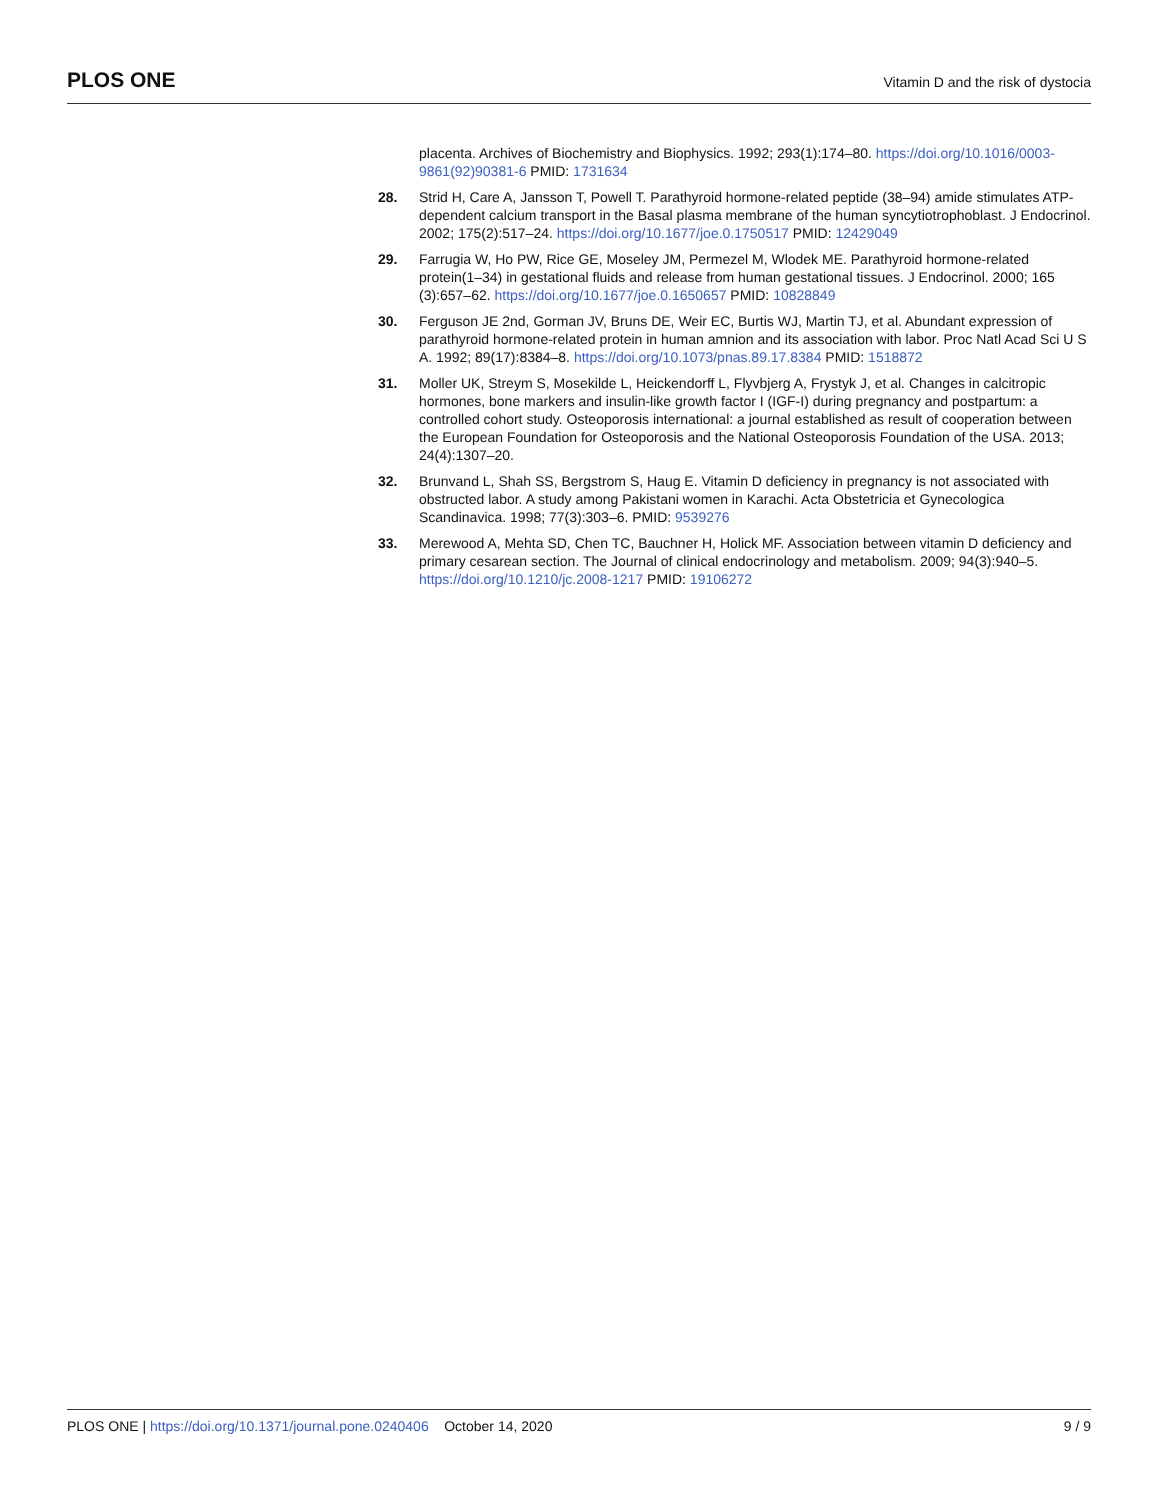PLOS ONE Vitamin D and the risk of dystocia
placenta. Archives of Biochemistry and Biophysics. 1992; 293(1):174–80. https://doi.org/10.1016/0003-9861(92)90381-6 PMID: 1731634
28. Strid H, Care A, Jansson T, Powell T. Parathyroid hormone-related peptide (38–94) amide stimulates ATP-dependent calcium transport in the Basal plasma membrane of the human syncytiotrophoblast. J Endocrinol. 2002; 175(2):517–24. https://doi.org/10.1677/joe.0.1750517 PMID: 12429049
29. Farrugia W, Ho PW, Rice GE, Moseley JM, Permezel M, Wlodek ME. Parathyroid hormone-related protein(1–34) in gestational fluids and release from human gestational tissues. J Endocrinol. 2000; 165 (3):657–62. https://doi.org/10.1677/joe.0.1650657 PMID: 10828849
30. Ferguson JE 2nd, Gorman JV, Bruns DE, Weir EC, Burtis WJ, Martin TJ, et al. Abundant expression of parathyroid hormone-related protein in human amnion and its association with labor. Proc Natl Acad Sci U S A. 1992; 89(17):8384–8. https://doi.org/10.1073/pnas.89.17.8384 PMID: 1518872
31. Moller UK, Streym S, Mosekilde L, Heickendorff L, Flyvbjerg A, Frystyk J, et al. Changes in calcitropic hormones, bone markers and insulin-like growth factor I (IGF-I) during pregnancy and postpartum: a controlled cohort study. Osteoporosis international: a journal established as result of cooperation between the European Foundation for Osteoporosis and the National Osteoporosis Foundation of the USA. 2013; 24(4):1307–20.
32. Brunvand L, Shah SS, Bergstrom S, Haug E. Vitamin D deficiency in pregnancy is not associated with obstructed labor. A study among Pakistani women in Karachi. Acta Obstetricia et Gynecologica Scandinavica. 1998; 77(3):303–6. PMID: 9539276
33. Merewood A, Mehta SD, Chen TC, Bauchner H, Holick MF. Association between vitamin D deficiency and primary cesarean section. The Journal of clinical endocrinology and metabolism. 2009; 94(3):940–5. https://doi.org/10.1210/jc.2008-1217 PMID: 19106272
PLOS ONE | https://doi.org/10.1371/journal.pone.0240406 October 14, 2020 9 / 9